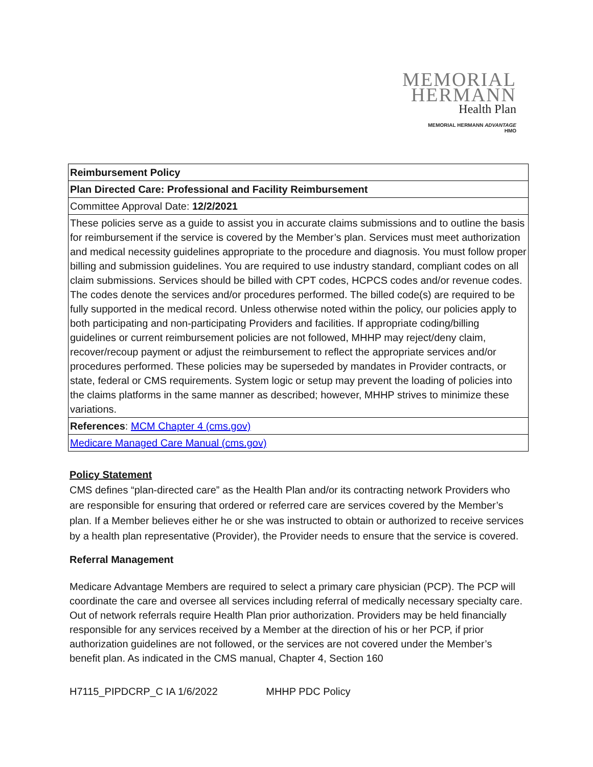MEMORIAL
HERMANN
Health Plan
MEMORIAL HERMANN ADVANTAGE
HMO
| Reimbursement Policy |
| Plan Directed Care: Professional and Facility Reimbursement |
| Committee Approval Date: 12/2/2021 |
| These policies serve as a guide to assist you in accurate claims submissions and to outline the basis for reimbursement if the service is covered by the Member’s plan. Services must meet authorization and medical necessity guidelines appropriate to the procedure and diagnosis. You must follow proper billing and submission guidelines. You are required to use industry standard, compliant codes on all claim submissions. Services should be billed with CPT codes, HCPCS codes and/or revenue codes. The codes denote the services and/or procedures performed. The billed code(s) are required to be fully supported in the medical record. Unless otherwise noted within the policy, our policies apply to both participating and non-participating Providers and facilities. If appropriate coding/billing guidelines or current reimbursement policies are not followed, MHHP may reject/deny claim, recover/recoup payment or adjust the reimbursement to reflect the appropriate services and/or procedures performed. These policies may be superseded by mandates in Provider contracts, or state, federal or CMS requirements. System logic or setup may prevent the loading of policies into the claims platforms in the same manner as described; however, MHHP strives to minimize these variations. |
| References : MCM Chapter 4 (cms.gov) |
| Medicare Managed Care Manual (cms.gov) |
Policy Statement
CMS defines “plan-directed care” as the Health Plan and/or its contracting network Providers who are responsible for ensuring that ordered or referred care are services covered by the Member’s plan. If a Member believes either he or she was instructed to obtain or authorized to receive services by a health plan representative (Provider), the Provider needs to ensure that the service is covered.
Referral Management
Medicare Advantage Members are required to select a primary care physician (PCP). The PCP will coordinate the care and oversee all services including referral of medically necessary specialty care. Out of network referrals require Health Plan prior authorization. Providers may be held financially responsible for any services received by a Member at the direction of his or her PCP, if prior authorization guidelines are not followed, or the services are not covered under the Member’s benefit plan. As indicated in the CMS manual, Chapter 4, Section 160
H7115_PIPDCRP_C IA 1/6/2022 MHHP PDC Policy